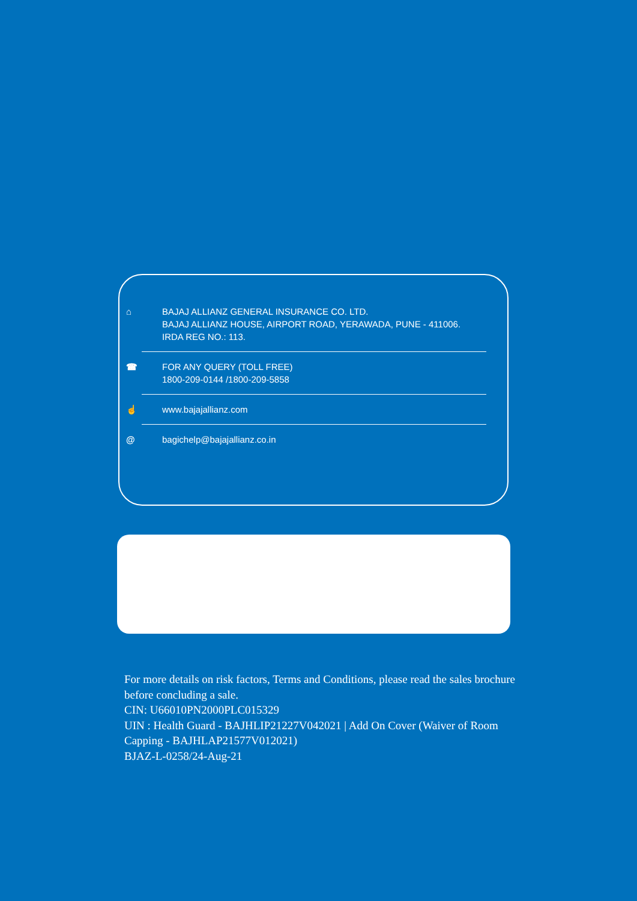⌂ BAJAJ ALLIANZ GENERAL INSURANCE CO. LTD.
BAJAJ ALLIANZ HOUSE, AIRPORT ROAD, YERAWADA, PUNE - 411006.
IRDA REG NO.: 113.
☎ FOR ANY QUERY (TOLL FREE)
1800-209-0144 /1800-209-5858
☝ www.bajajallianz.com
@ bagichelp@bajajallianz.co.in
For more details on risk factors, Terms and Conditions, please read the sales brochure before concluding a sale.
CIN: U66010PN2000PLC015329
UIN : Health Guard - BAJHLIP21227V042021 | Add On Cover (Waiver of Room Capping - BAJHLAP21577V012021)
BJAZ-L-0258/24-Aug-21